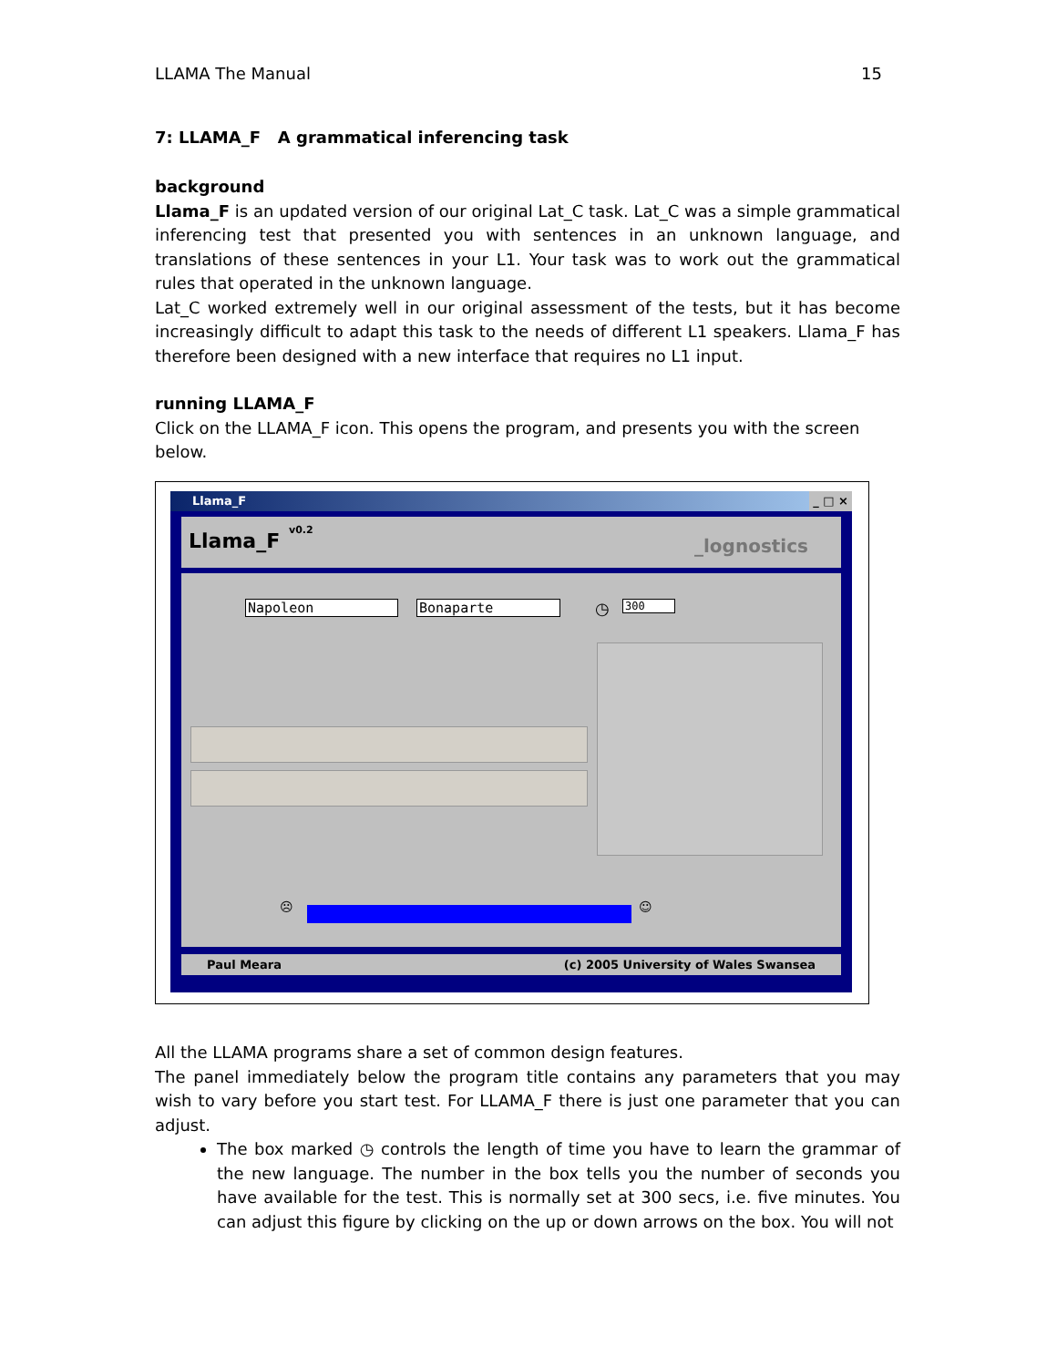LLAMA The Manual 15
7: LLAMA_F A grammatical inferencing task
background
Llama_F is an updated version of our original Lat_C task. Lat_C was a simple grammatical inferencing test that presented you with sentences in an unknown language, and translations of these sentences in your L1. Your task was to work out the grammatical rules that operated in the unknown language.
Lat_C worked extremely well in our original assessment of the tests, but it has become increasingly difficult to adapt this task to the needs of different L1 speakers. Llama_F has therefore been designed with a new interface that requires no L1 input.
running LLAMA_F
Click on the LLAMA_F icon. This opens the program, and presents you with the screen below.
Llama_F _ □ ×
Llama_F v0.2
_lognostics
Napoleon Bonaparte ◷ 300
☹ ☺
Paul Meara (c) 2005 University of Wales Swansea
All the LLAMA programs share a set of common design features.
The panel immediately below the program title contains any parameters that you may wish to vary before you start test. For LLAMA_F there is just one parameter that you can adjust.
The box marked ◷ controls the length of time you have to learn the grammar of the new language. The number in the box tells you the number of seconds you have available for the test. This is normally set at 300 secs, i.e. five minutes. You can adjust this figure by clicking on the up or down arrows on the box. You will not